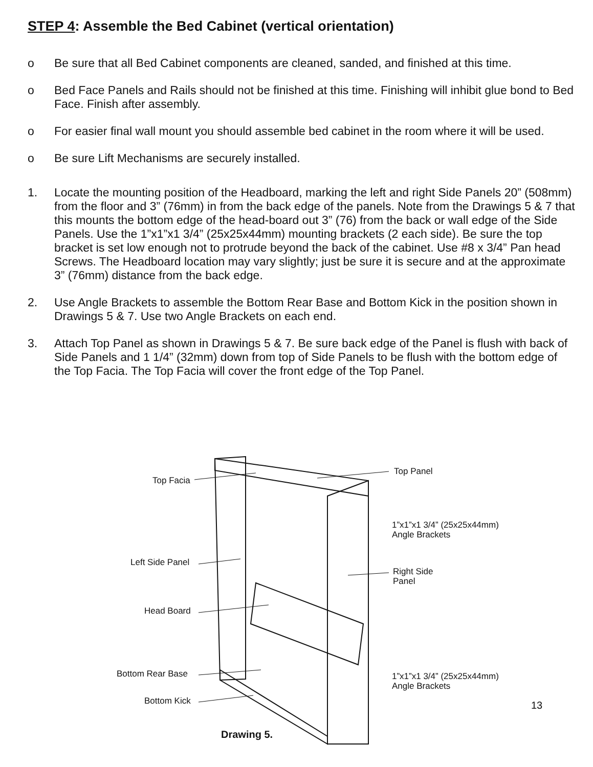STEP 4: Assemble the Bed Cabinet (vertical orientation)
o Be sure that all Bed Cabinet components are cleaned, sanded, and finished at this time.
o Bed Face Panels and Rails should not be finished at this time. Finishing will inhibit glue bond to Bed Face. Finish after assembly.
o For easier final wall mount you should assemble bed cabinet in the room where it will be used.
o Be sure Lift Mechanisms are securely installed.
1. Locate the mounting position of the Headboard, marking the left and right Side Panels 20” (508mm) from the floor and 3” (76mm) in from the back edge of the panels. Note from the Drawings 5 & 7 that this mounts the bottom edge of the head-board out 3” (76) from the back or wall edge of the Side Panels. Use the 1”x1”x1 3/4” (25x25x44mm) mounting brackets (2 each side). Be sure the top bracket is set low enough not to protrude beyond the back of the cabinet. Use #8 x 3/4” Pan head Screws. The Headboard location may vary slightly; just be sure it is secure and at the approximate 3” (76mm) distance from the back edge.
2. Use Angle Brackets to assemble the Bottom Rear Base and Bottom Kick in the position shown in Drawings 5 & 7. Use two Angle Brackets on each end.
3. Attach Top Panel as shown in Drawings 5 & 7. Be sure back edge of the Panel is flush with back of Side Panels and 1 1/4” (32mm) down from top of Side Panels to be flush with the bottom edge of the Top Facia. The Top Facia will cover the front edge of the Top Panel.
Top Facia
Top Panel
1”x1”x1 3/4” (25x25x44mm)
Angle Brackets
Left Side Panel
Right Side
Panel
Head Board
Bottom Rear Base
1”x1”x1 3/4” (25x25x44mm)
Angle Brackets
Bottom Kick 13
Drawing 5.